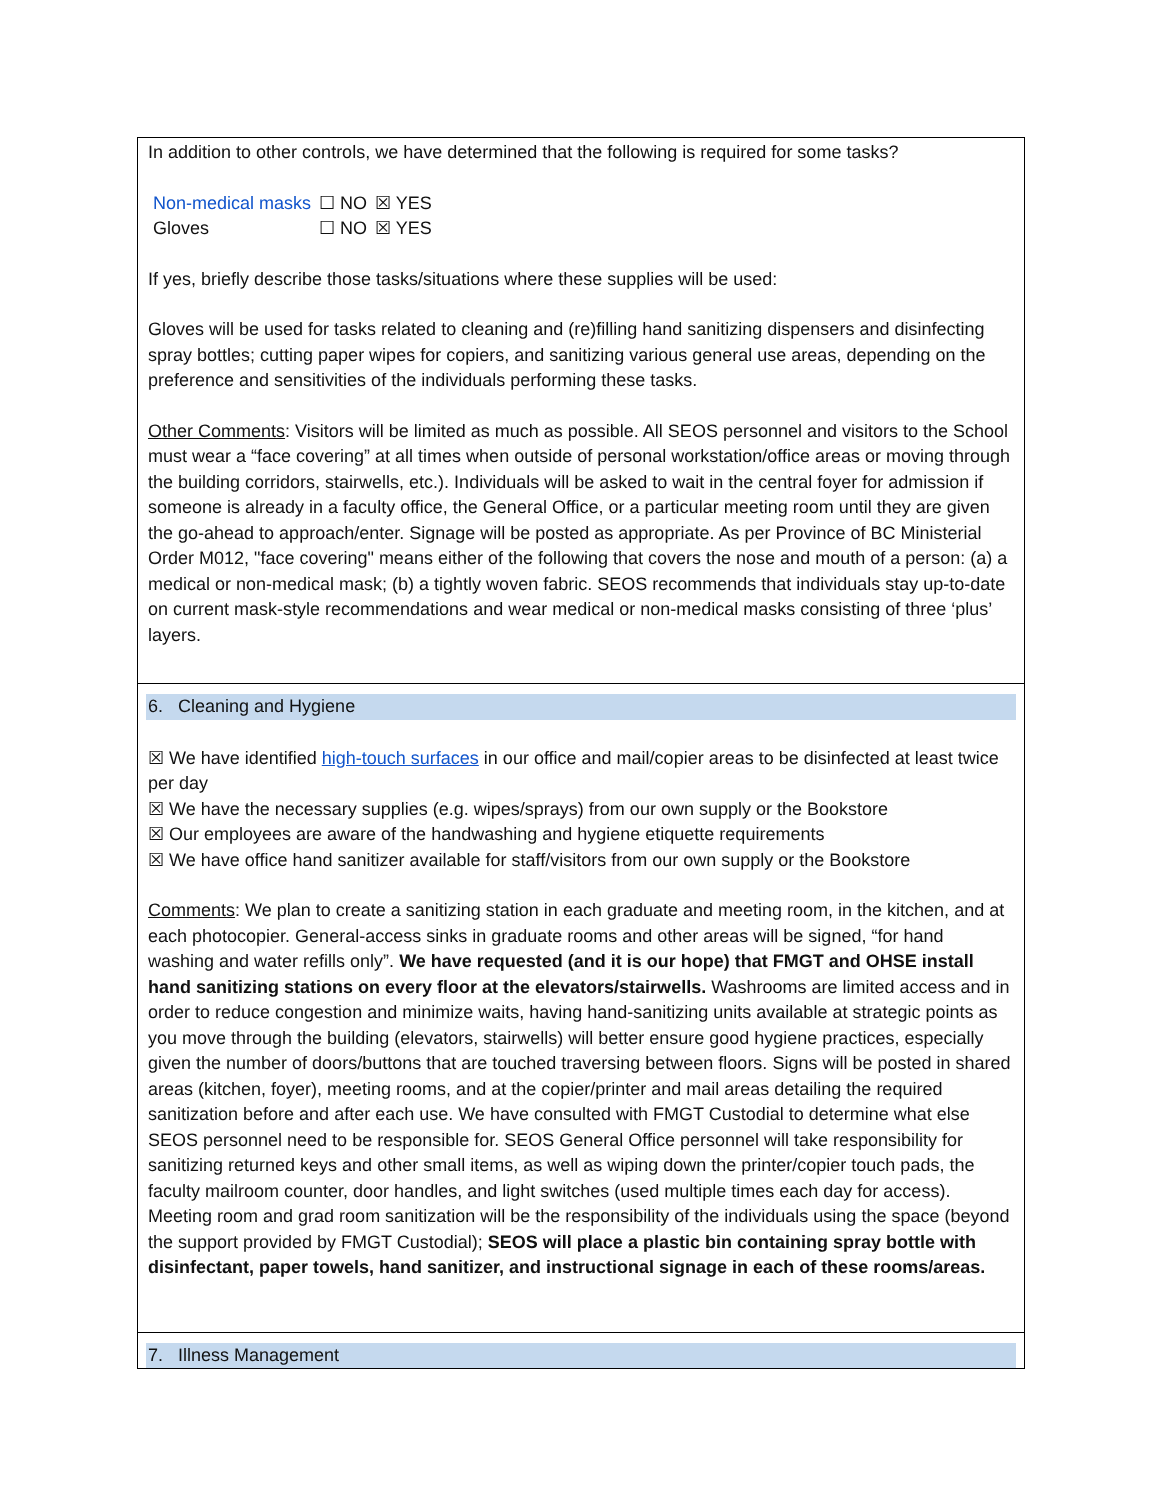In addition to other controls, we have determined that the following is required for some tasks?
| Non-medical masks | ☐ NO | ☒ YES |
| Gloves | ☐ NO | ☒ YES |
If yes, briefly describe those tasks/situations where these supplies will be used:
Gloves will be used for tasks related to cleaning and (re)filling hand sanitizing dispensers and disinfecting spray bottles; cutting paper wipes for copiers, and sanitizing various general use areas, depending on the preference and sensitivities of the individuals performing these tasks.
Other Comments: Visitors will be limited as much as possible. All SEOS personnel and visitors to the School must wear a “face covering” at all times when outside of personal workstation/office areas or moving through the building corridors, stairwells, etc.). Individuals will be asked to wait in the central foyer for admission if someone is already in a faculty office, the General Office, or a particular meeting room until they are given the go-ahead to approach/enter. Signage will be posted as appropriate. As per Province of BC Ministerial Order M012, "face covering" means either of the following that covers the nose and mouth of a person: (a) a medical or non-medical mask; (b) a tightly woven fabric. SEOS recommends that individuals stay up-to-date on current mask-style recommendations and wear medical or non-medical masks consisting of three ‘plus’ layers.
6. Cleaning and Hygiene
☒ We have identified high-touch surfaces in our office and mail/copier areas to be disinfected at least twice per day
☒ We have the necessary supplies (e.g. wipes/sprays) from our own supply or the Bookstore
☒ Our employees are aware of the handwashing and hygiene etiquette requirements
☒ We have office hand sanitizer available for staff/visitors from our own supply or the Bookstore
Comments: We plan to create a sanitizing station in each graduate and meeting room, in the kitchen, and at each photocopier. General-access sinks in graduate rooms and other areas will be signed, “for hand washing and water refills only”. We have requested (and it is our hope) that FMGT and OHSE install hand sanitizing stations on every floor at the elevators/stairwells. Washrooms are limited access and in order to reduce congestion and minimize waits, having hand-sanitizing units available at strategic points as you move through the building (elevators, stairwells) will better ensure good hygiene practices, especially given the number of doors/buttons that are touched traversing between floors. Signs will be posted in shared areas (kitchen, foyer), meeting rooms, and at the copier/printer and mail areas detailing the required sanitization before and after each use. We have consulted with FMGT Custodial to determine what else SEOS personnel need to be responsible for. SEOS General Office personnel will take responsibility for sanitizing returned keys and other small items, as well as wiping down the printer/copier touch pads, the faculty mailroom counter, door handles, and light switches (used multiple times each day for access). Meeting room and grad room sanitization will be the responsibility of the individuals using the space (beyond the support provided by FMGT Custodial); SEOS will place a plastic bin containing spray bottle with disinfectant, paper towels, hand sanitizer, and instructional signage in each of these rooms/areas.
7. Illness Management